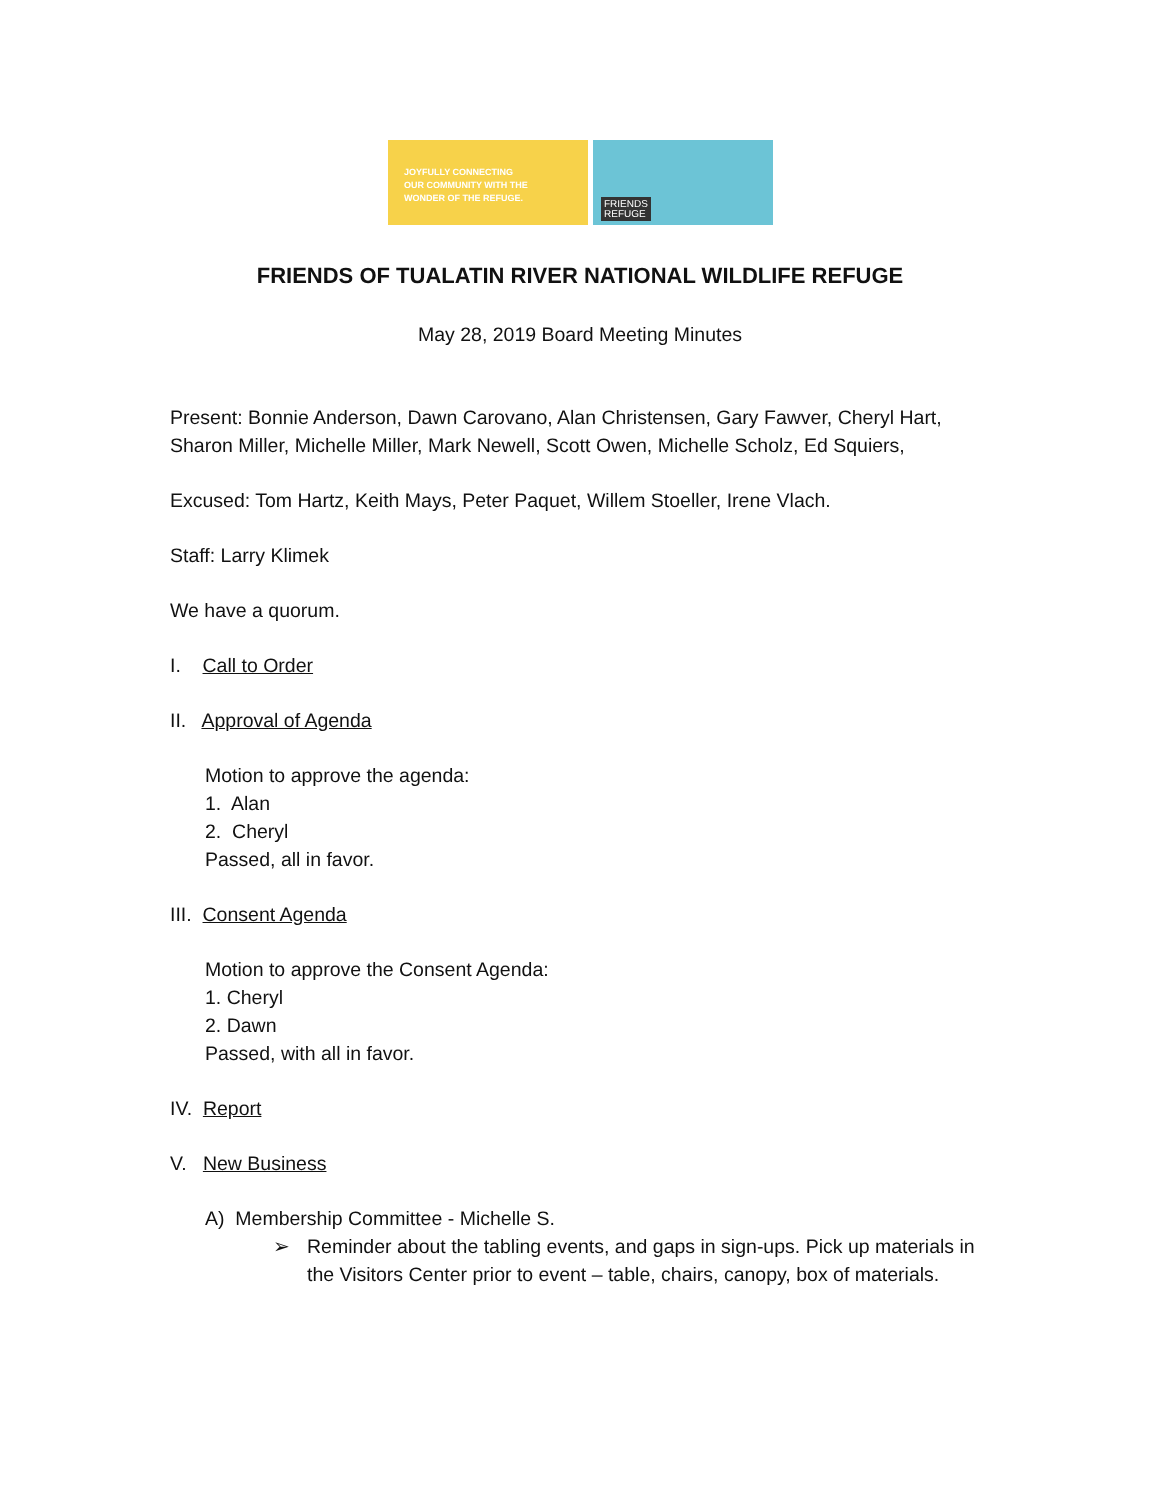JOYFULLY CONNECTING
OUR COMMUNITY WITH THE
WONDER OF THE REFUGE.
FRIENDS
REFUGE
FRIENDS OF TUALATIN RIVER NATIONAL WILDLIFE REFUGE
May 28, 2019 Board Meeting Minutes
Present: Bonnie Anderson, Dawn Carovano, Alan Christensen, Gary Fawver, Cheryl Hart, Sharon Miller, Michelle Miller, Mark Newell, Scott Owen, Michelle Scholz, Ed Squiers,
Excused: Tom Hartz, Keith Mays, Peter Paquet, Willem Stoeller, Irene Vlach.
Staff: Larry Klimek
We have a quorum.
I. Call to Order
II. Approval of Agenda
Motion to approve the agenda:
1. Alan
2. Cheryl
Passed, all in favor.
III. Consent Agenda
Motion to approve the Consent Agenda:
1. Cheryl
2. Dawn
Passed, with all in favor.
IV. Report
V. New Business
A) Membership Committee - Michelle S.
➢ Reminder about the tabling events, and gaps in sign-ups. Pick up materials in the Visitors Center prior to event – table, chairs, canopy, box of materials.